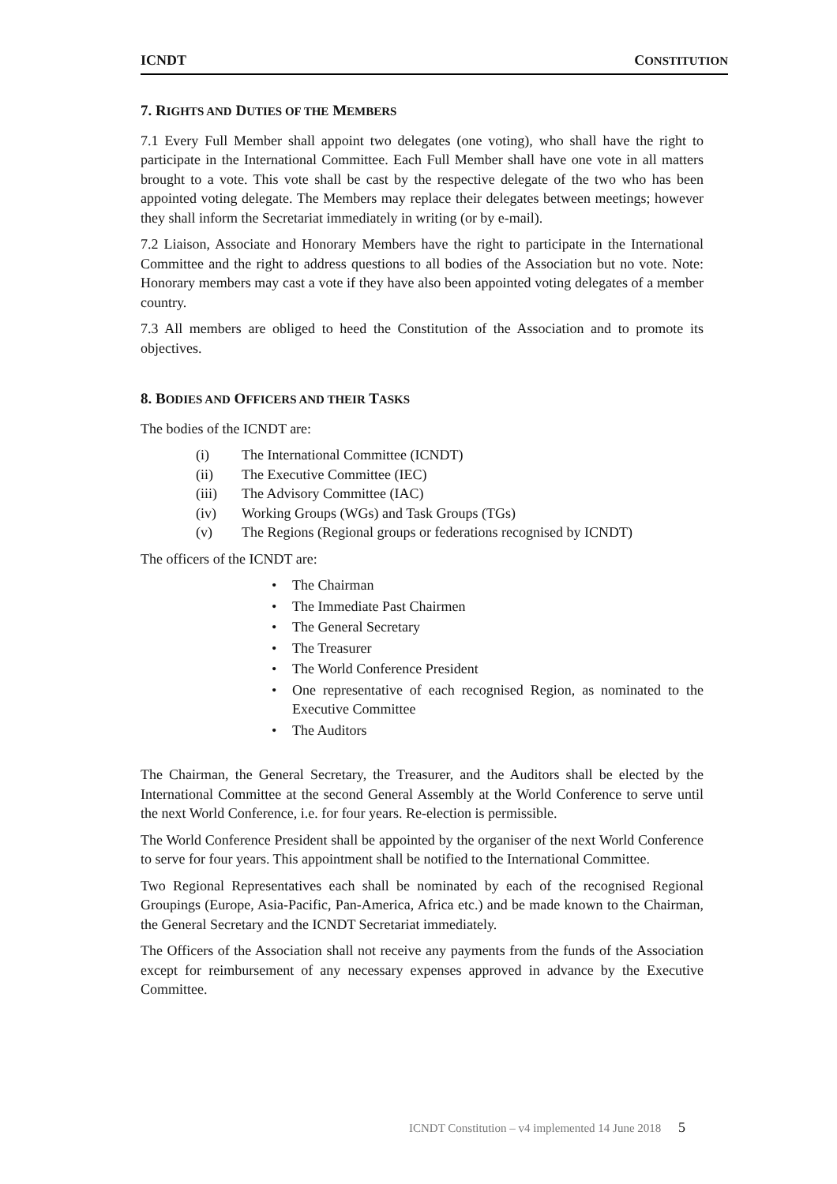ICNDT CONSTITUTION
7. RIGHTS AND DUTIES OF THE MEMBERS
7.1 Every Full Member shall appoint two delegates (one voting), who shall have the right to participate in the International Committee. Each Full Member shall have one vote in all matters brought to a vote. This vote shall be cast by the respective delegate of the two who has been appointed voting delegate. The Members may replace their delegates between meetings; however they shall inform the Secretariat immediately in writing (or by e-mail).
7.2 Liaison, Associate and Honorary Members have the right to participate in the International Committee and the right to address questions to all bodies of the Association but no vote. Note: Honorary members may cast a vote if they have also been appointed voting delegates of a member country.
7.3 All members are obliged to heed the Constitution of the Association and to promote its objectives.
8. BODIES AND OFFICERS AND THEIR TASKS
The bodies of the ICNDT are:
(i) The International Committee (ICNDT)
(ii) The Executive Committee (IEC)
(iii) The Advisory Committee (IAC)
(iv) Working Groups (WGs) and Task Groups (TGs)
(v) The Regions (Regional groups or federations recognised by ICNDT)
The officers of the ICNDT are:
• The Chairman
• The Immediate Past Chairmen
• The General Secretary
• The Treasurer
• The World Conference President
• One representative of each recognised Region, as nominated to the Executive Committee
• The Auditors
The Chairman, the General Secretary, the Treasurer, and the Auditors shall be elected by the International Committee at the second General Assembly at the World Conference to serve until the next World Conference, i.e. for four years. Re-election is permissible.
The World Conference President shall be appointed by the organiser of the next World Conference to serve for four years. This appointment shall be notified to the International Committee.
Two Regional Representatives each shall be nominated by each of the recognised Regional Groupings (Europe, Asia-Pacific, Pan-America, Africa etc.) and be made known to the Chairman, the General Secretary and the ICNDT Secretariat immediately.
The Officers of the Association shall not receive any payments from the funds of the Association except for reimbursement of any necessary expenses approved in advance by the Executive Committee.
ICNDT Constitution – v4 implemented 14 June 2018 5